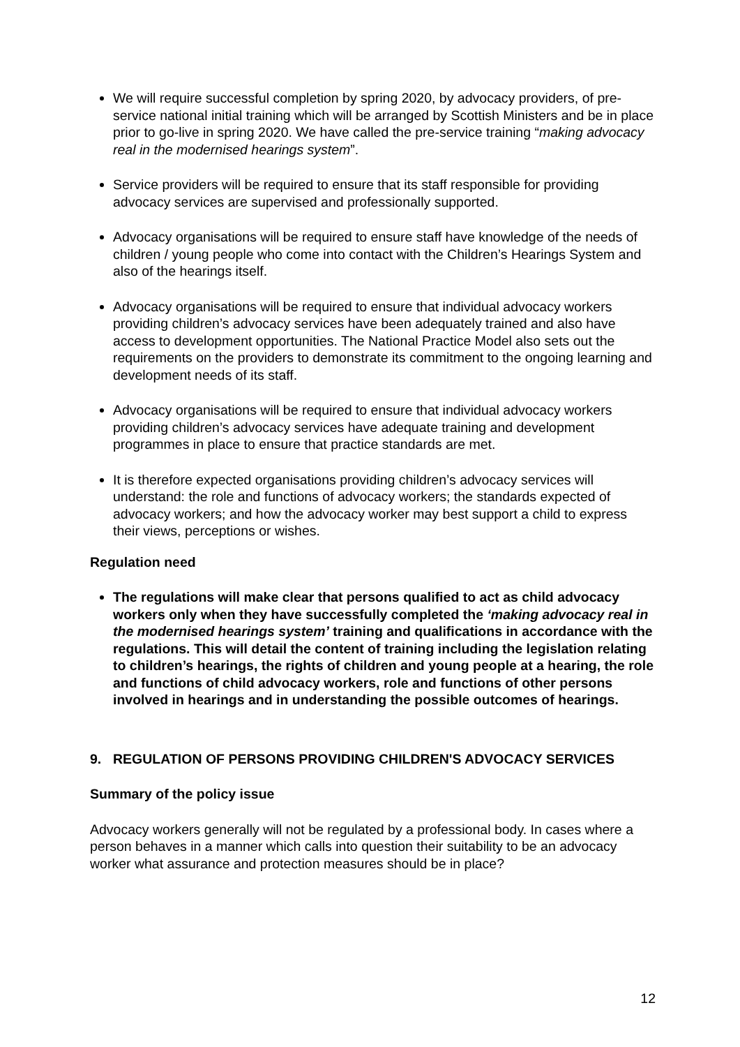We will require successful completion by spring 2020, by advocacy providers, of pre-service national initial training which will be arranged by Scottish Ministers and be in place prior to go-live in spring 2020. We have called the pre-service training “making advocacy real in the modernised hearings system”.
Service providers will be required to ensure that its staff responsible for providing advocacy services are supervised and professionally supported.
Advocacy organisations will be required to ensure staff have knowledge of the needs of children / young people who come into contact with the Children’s Hearings System and also of the hearings itself.
Advocacy organisations will be required to ensure that individual advocacy workers providing children’s advocacy services have been adequately trained and also have access to development opportunities. The National Practice Model also sets out the requirements on the providers to demonstrate its commitment to the ongoing learning and development needs of its staff.
Advocacy organisations will be required to ensure that individual advocacy workers providing children’s advocacy services have adequate training and development programmes in place to ensure that practice standards are met.
It is therefore expected organisations providing children’s advocacy services will understand: the role and functions of advocacy workers; the standards expected of advocacy workers; and how the advocacy worker may best support a child to express their views, perceptions or wishes.
Regulation need
The regulations will make clear that persons qualified to act as child advocacy workers only when they have successfully completed the ‘making advocacy real in the modernised hearings system’ training and qualifications in accordance with the regulations. This will detail the content of training including the legislation relating to children’s hearings, the rights of children and young people at a hearing, the role and functions of child advocacy workers, role and functions of other persons involved in hearings and in understanding the possible outcomes of hearings.
9. REGULATION OF PERSONS PROVIDING CHILDREN'S ADVOCACY SERVICES
Summary of the policy issue
Advocacy workers generally will not be regulated by a professional body. In cases where a person behaves in a manner which calls into question their suitability to be an advocacy worker what assurance and protection measures should be in place?
12